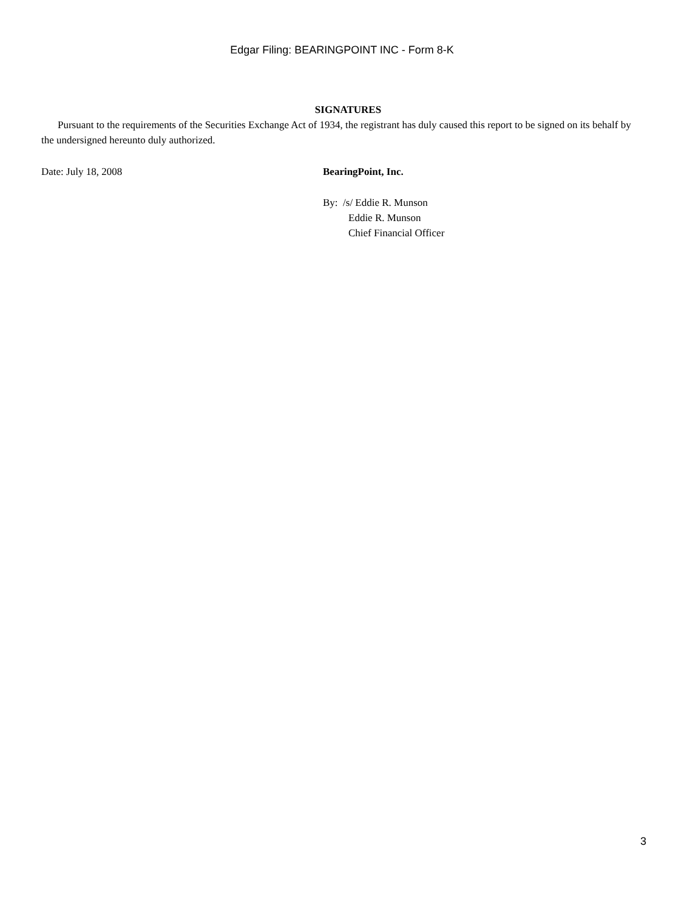Edgar Filing: BEARINGPOINT INC - Form 8-K
SIGNATURES
Pursuant to the requirements of the Securities Exchange Act of 1934, the registrant has duly caused this report to be signed on its behalf by the undersigned hereunto duly authorized.
Date: July 18, 2008 BearingPoint, Inc.
By: /s/ Eddie R. Munson
Eddie R. Munson
Chief Financial Officer
3